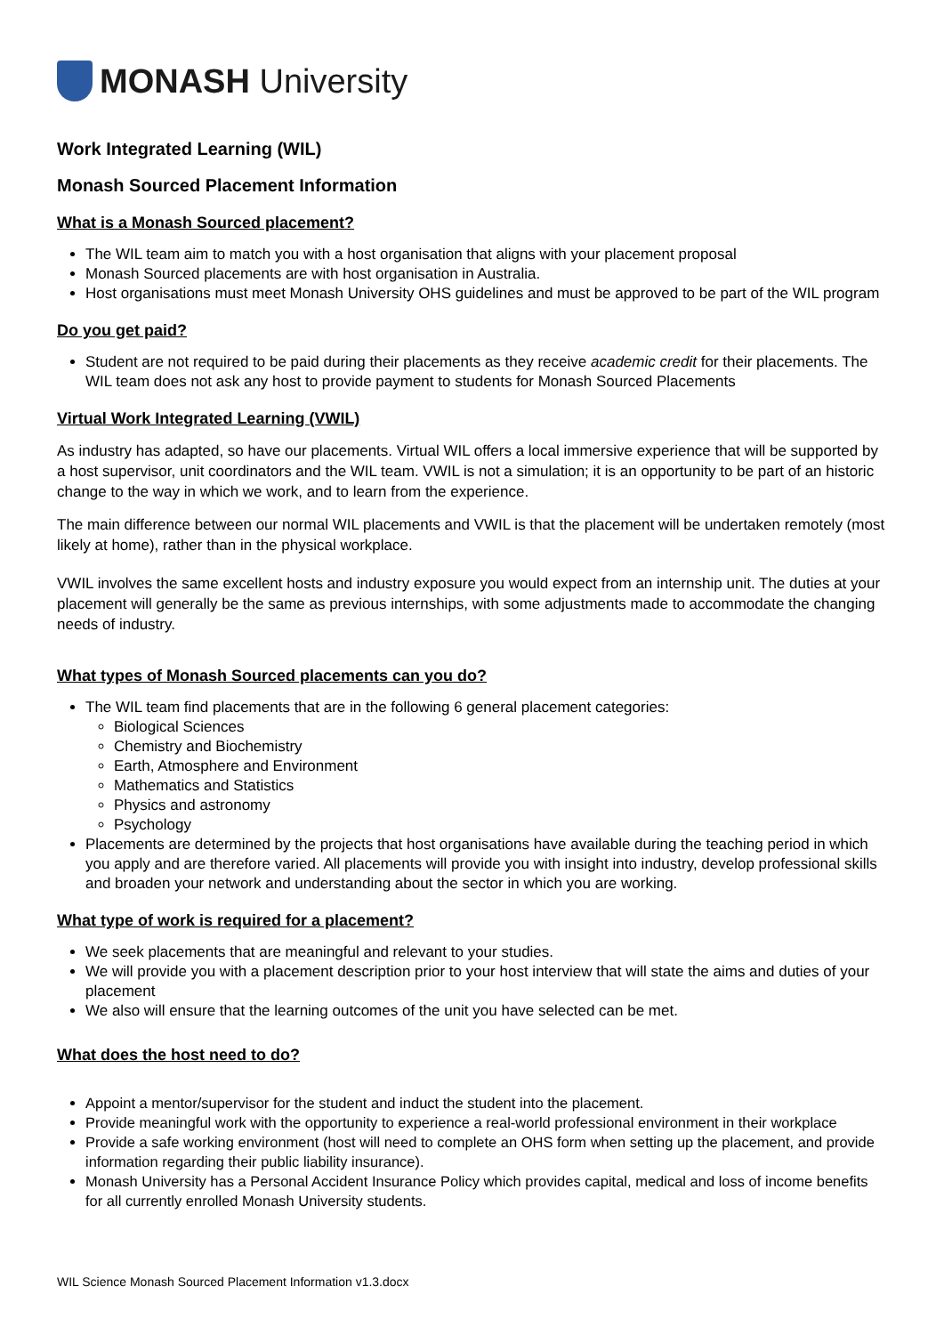MONASH University
Work Integrated Learning (WIL)
Monash Sourced Placement Information
What is a Monash Sourced placement?
The WIL team aim to match you with a host organisation that aligns with your placement proposal
Monash Sourced placements are with host organisation in Australia.
Host organisations must meet Monash University OHS guidelines and must be approved to be part of the WIL program
Do you get paid?
Student are not required to be paid during their placements as they receive academic credit for their placements. The WIL team does not ask any host to provide payment to students for Monash Sourced Placements
Virtual Work Integrated Learning (VWIL)
As industry has adapted, so have our placements. Virtual WIL offers a local immersive experience that will be supported by a host supervisor, unit coordinators and the WIL team. VWIL is not a simulation; it is an opportunity to be part of an historic change to the way in which we work, and to learn from the experience.
The main difference between our normal WIL placements and VWIL is that the placement will be undertaken remotely (most likely at home), rather than in the physical workplace.
VWIL involves the same excellent hosts and industry exposure you would expect from an internship unit. The duties at your placement will generally be the same as previous internships, with some adjustments made to accommodate the changing needs of industry.
What types of Monash Sourced placements can you do?
The WIL team find placements that are in the following 6 general placement categories:
Biological Sciences
Chemistry and Biochemistry
Earth, Atmosphere and Environment
Mathematics and Statistics
Physics and astronomy
Psychology
Placements are determined by the projects that host organisations have available during the teaching period in which you apply and are therefore varied. All placements will provide you with insight into industry, develop professional skills and broaden your network and understanding about the sector in which you are working.
What type of work is required for a placement?
We seek placements that are meaningful and relevant to your studies.
We will provide you with a placement description prior to your host interview that will state the aims and duties of your placement
We also will ensure that the learning outcomes of the unit you have selected can be met.
What does the host need to do?
Appoint a mentor/supervisor for the student and induct the student into the placement.
Provide meaningful work with the opportunity to experience a real-world professional environment in their workplace
Provide a safe working environment (host will need to complete an OHS form when setting up the placement, and provide information regarding their public liability insurance).
Monash University has a Personal Accident Insurance Policy which provides capital, medical and loss of income benefits for all currently enrolled Monash University students.
WIL Science Monash Sourced Placement Information v1.3.docx